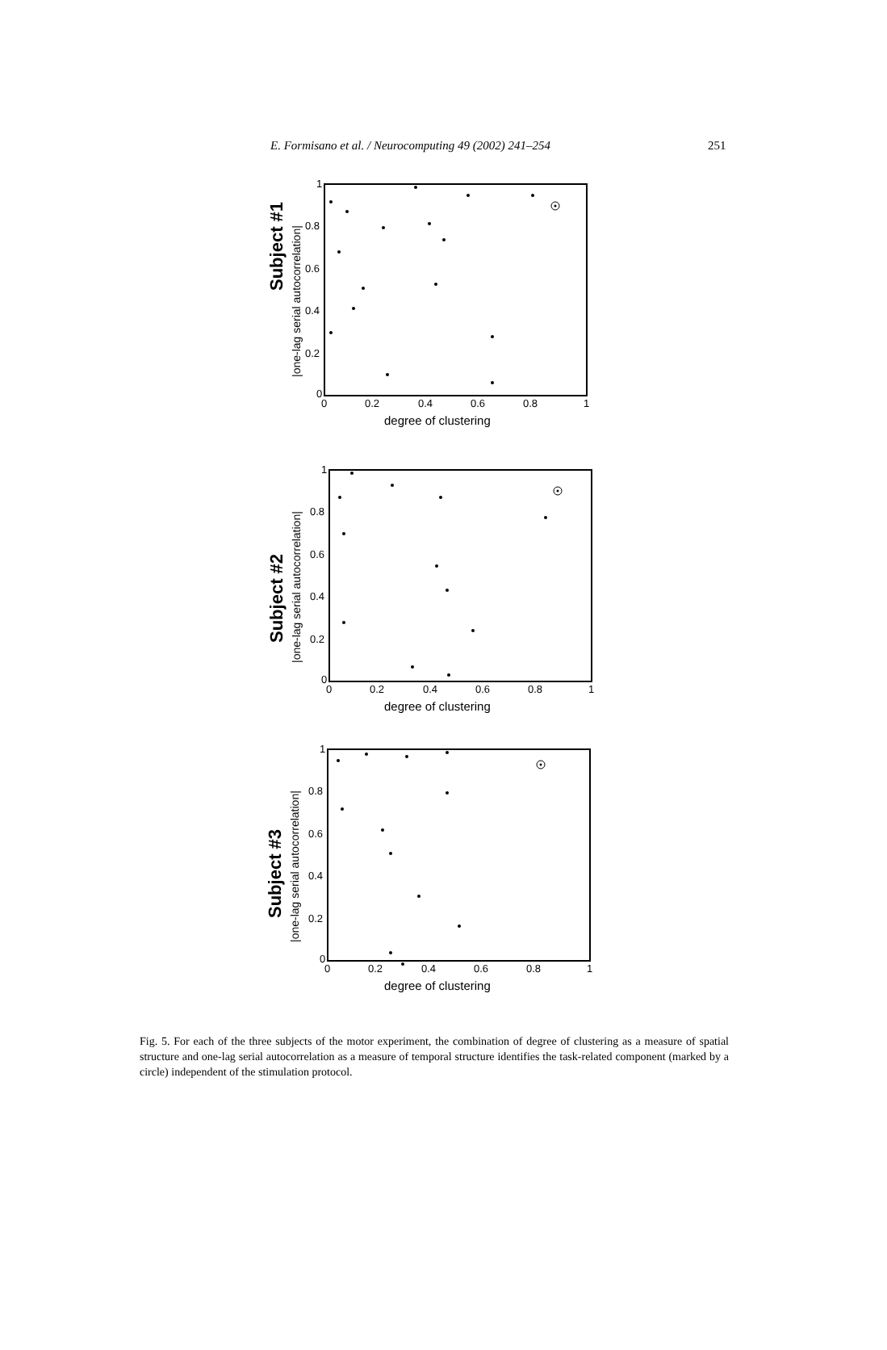E. Formisano et al. / Neurocomputing 49 (2002) 241–254 251
Subject #1
|one-lag serial autocorrelation|
0
0.2
0.4
0.6
0.8
1
0
0.2
0.4
0.6
0.8
1
degree of clustering
Subject #2
|one-lag serial autocorrelation|
0
0.2
0.4
0.6
0.8
1
0
0.2
0.4
0.6
0.8
1
degree of clustering
Subject #3
|one-lag serial autocorrelation|
0
0.2
0.4
0.6
0.8
1
0
0.2
0.4
0.6
0.8
1
degree of clustering
Fig. 5. For each of the three subjects of the motor experiment, the combination of degree of clustering as a measure of spatial structure and one-lag serial autocorrelation as a measure of temporal structure identifies the task-related component (marked by a circle) independent of the stimulation protocol.